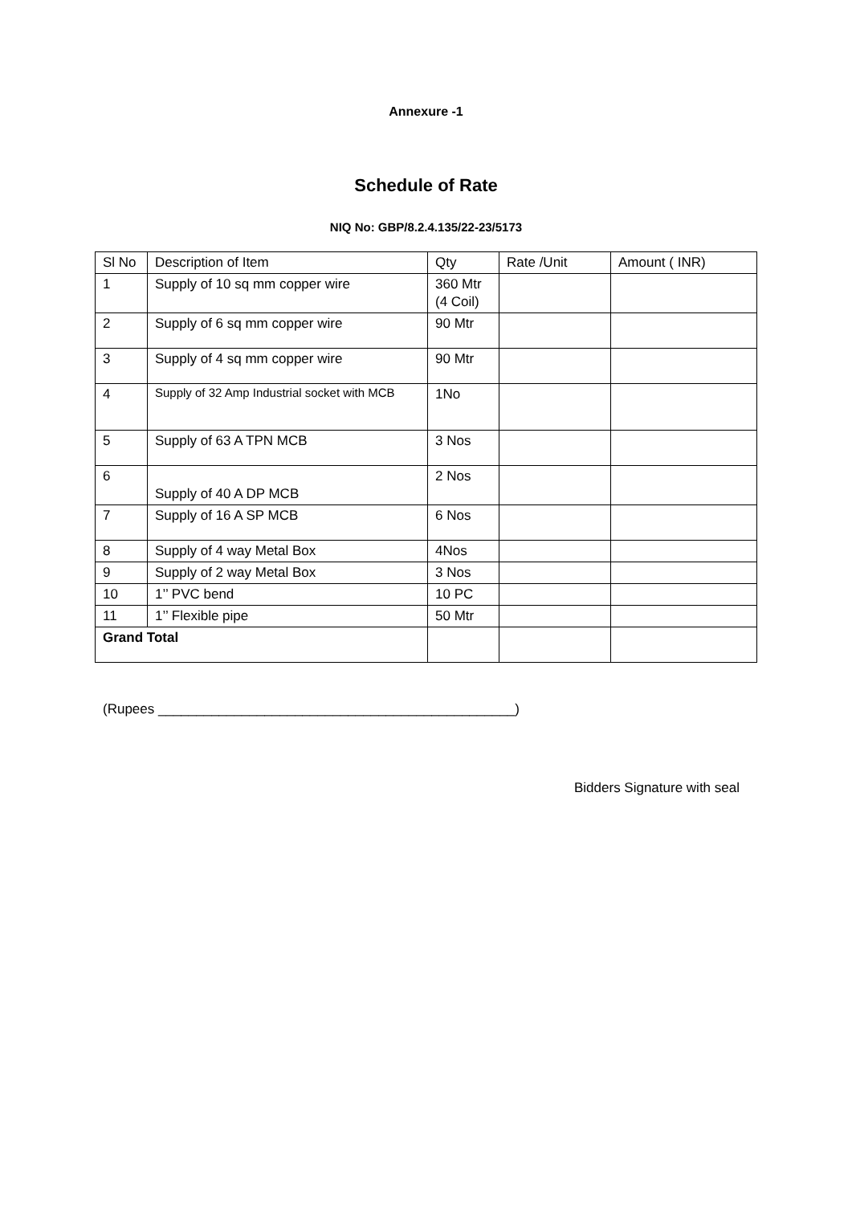Annexure -1
Schedule of Rate
NIQ No: GBP/8.2.4.135/22-23/5173
| Sl No | Description of Item | Qty | Rate /Unit | Amount ( INR) |
| 1 | Supply of 10 sq mm copper wire | 360 Mtr (4 Coil) | | |
| 2 | Supply of 6 sq mm copper wire | 90 Mtr | | |
| 3 | Supply of 4 sq mm copper wire | 90 Mtr | | |
| 4 | Supply of 32 Amp Industrial socket with MCB | 1No | | |
| 5 | Supply of 63 A TPN MCB | 3 Nos | | |
| 6 | Supply of 40 A DP MCB | 2 Nos | | |
| 7 | Supply of 16 A SP MCB | 6 Nos | | |
| 8 | Supply of 4 way Metal Box | 4Nos | | |
| 9 | Supply of 2 way Metal Box | 3 Nos | | |
| 10 | 1’’ PVC bend | 10 PC | | |
| 11 | 1’’ Flexible pipe | 50 Mtr | | |
| Grand Total | | | | |
(Rupees _______________________________________________)
Bidders Signature with seal